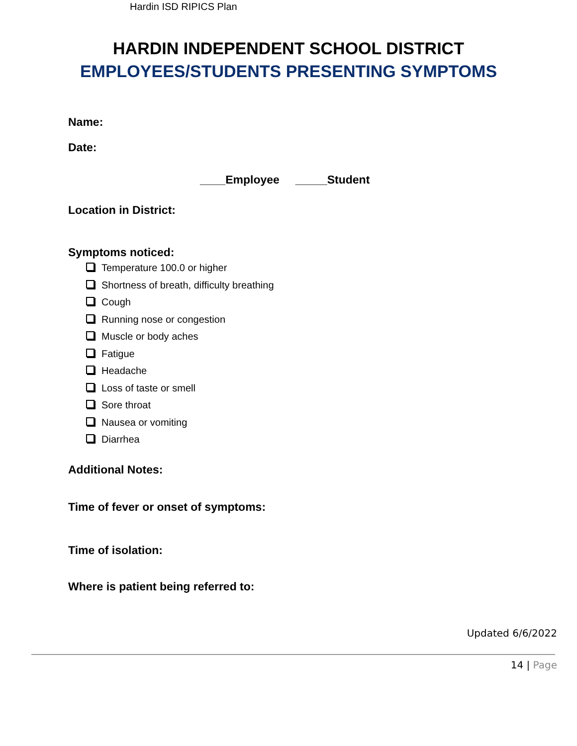Hardin ISD RIPICS Plan
HARDIN INDEPENDENT SCHOOL DISTRICT
EMPLOYEES/STUDENTS PRESENTING SYMPTOMS
Name:
Date:
____Employee _____Student
Location in District:
Symptoms noticed:
Temperature 100.0 or higher
Shortness of breath, difficulty breathing
Cough
Running nose or congestion
Muscle or body aches
Fatigue
Headache
Loss of taste or smell
Sore throat
Nausea or vomiting
Diarrhea
Additional Notes:
Time of fever or onset of symptoms:
Time of isolation:
Where is patient being referred to:
Updated 6/6/2022
14 | Page